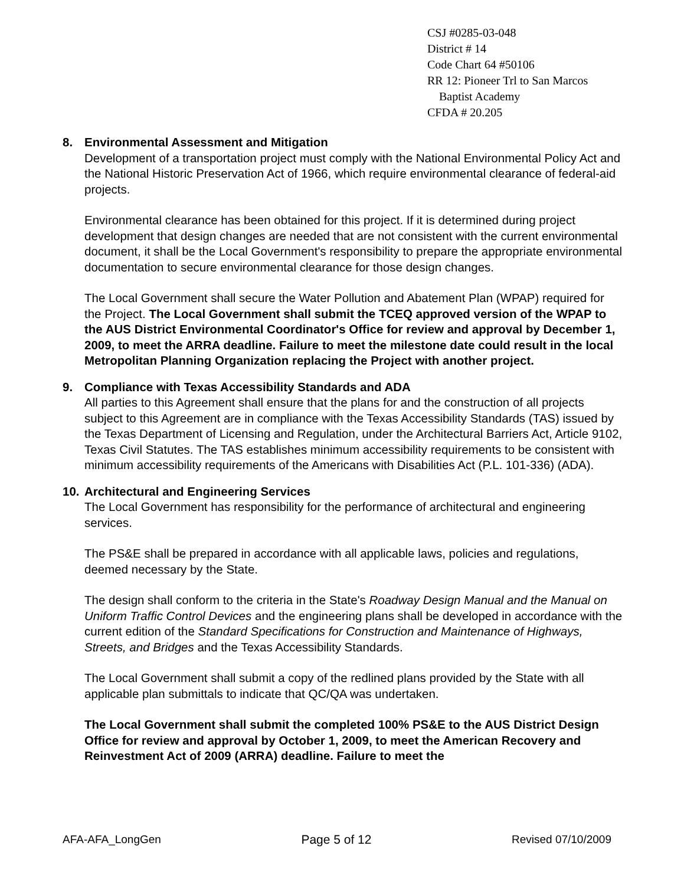CSJ #0285-03-048
District # 14
Code Chart 64 #50106
RR 12: Pioneer Trl to San Marcos
Baptist Academy
CFDA # 20.205
8. Environmental Assessment and Mitigation
Development of a transportation project must comply with the National Environmental Policy Act and the National Historic Preservation Act of 1966, which require environmental clearance of federal-aid projects.
Environmental clearance has been obtained for this project. If it is determined during project development that design changes are needed that are not consistent with the current environmental document, it shall be the Local Government's responsibility to prepare the appropriate environmental documentation to secure environmental clearance for those design changes.
The Local Government shall secure the Water Pollution and Abatement Plan (WPAP) required for the Project. The Local Government shall submit the TCEQ approved version of the WPAP to the AUS District Environmental Coordinator's Office for review and approval by December 1, 2009, to meet the ARRA deadline. Failure to meet the milestone date could result in the local Metropolitan Planning Organization replacing the Project with another project.
9. Compliance with Texas Accessibility Standards and ADA
All parties to this Agreement shall ensure that the plans for and the construction of all projects subject to this Agreement are in compliance with the Texas Accessibility Standards (TAS) issued by the Texas Department of Licensing and Regulation, under the Architectural Barriers Act, Article 9102, Texas Civil Statutes. The TAS establishes minimum accessibility requirements to be consistent with minimum accessibility requirements of the Americans with Disabilities Act (P.L. 101-336) (ADA).
10. Architectural and Engineering Services
The Local Government has responsibility for the performance of architectural and engineering services.
The PS&E shall be prepared in accordance with all applicable laws, policies and regulations, deemed necessary by the State.
The design shall conform to the criteria in the State's Roadway Design Manual and the Manual on Uniform Traffic Control Devices and the engineering plans shall be developed in accordance with the current edition of the Standard Specifications for Construction and Maintenance of Highways, Streets, and Bridges and the Texas Accessibility Standards.
The Local Government shall submit a copy of the redlined plans provided by the State with all applicable plan submittals to indicate that QC/QA was undertaken.
The Local Government shall submit the completed 100% PS&E to the AUS District Design Office for review and approval by October 1, 2009, to meet the American Recovery and Reinvestment Act of 2009 (ARRA) deadline. Failure to meet the
AFA-AFA_LongGen Page 5 of 12 Revised 07/10/2009